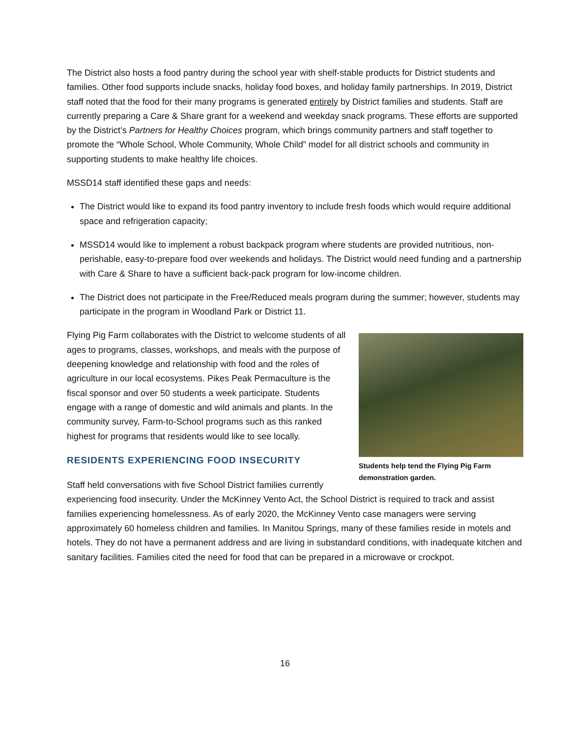The District also hosts a food pantry during the school year with shelf-stable products for District students and families. Other food supports include snacks, holiday food boxes, and holiday family partnerships. In 2019, District staff noted that the food for their many programs is generated entirely by District families and students. Staff are currently preparing a Care & Share grant for a weekend and weekday snack programs. These efforts are supported by the District’s Partners for Healthy Choices program, which brings community partners and staff together to promote the “Whole School, Whole Community, Whole Child” model for all district schools and community in supporting students to make healthy life choices.
MSSD14 staff identified these gaps and needs:
The District would like to expand its food pantry inventory to include fresh foods which would require additional space and refrigeration capacity;
MSSD14 would like to implement a robust backpack program where students are provided nutritious, non-perishable, easy-to-prepare food over weekends and holidays. The District would need funding and a partnership with Care & Share to have a sufficient back-pack program for low-income children.
The District does not participate in the Free/Reduced meals program during the summer; however, students may participate in the program in Woodland Park or District 11.
Students help tend the Flying Pig Farm demonstration garden.
Flying Pig Farm collaborates with the District to welcome students of all ages to programs, classes, workshops, and meals with the purpose of deepening knowledge and relationship with food and the roles of agriculture in our local ecosystems. Pikes Peak Permaculture is the fiscal sponsor and over 50 students a week participate. Students engage with a range of domestic and wild animals and plants. In the community survey, Farm-to-School programs such as this ranked highest for programs that residents would like to see locally.
RESIDENTS EXPERIENCING FOOD INSECURITY
Staff held conversations with five School District families currently experiencing food insecurity. Under the McKinney Vento Act, the School District is required to track and assist families experiencing homelessness. As of early 2020, the McKinney Vento case managers were serving approximately 60 homeless children and families. In Manitou Springs, many of these families reside in motels and hotels. They do not have a permanent address and are living in substandard conditions, with inadequate kitchen and sanitary facilities. Families cited the need for food that can be prepared in a microwave or crockpot.
16